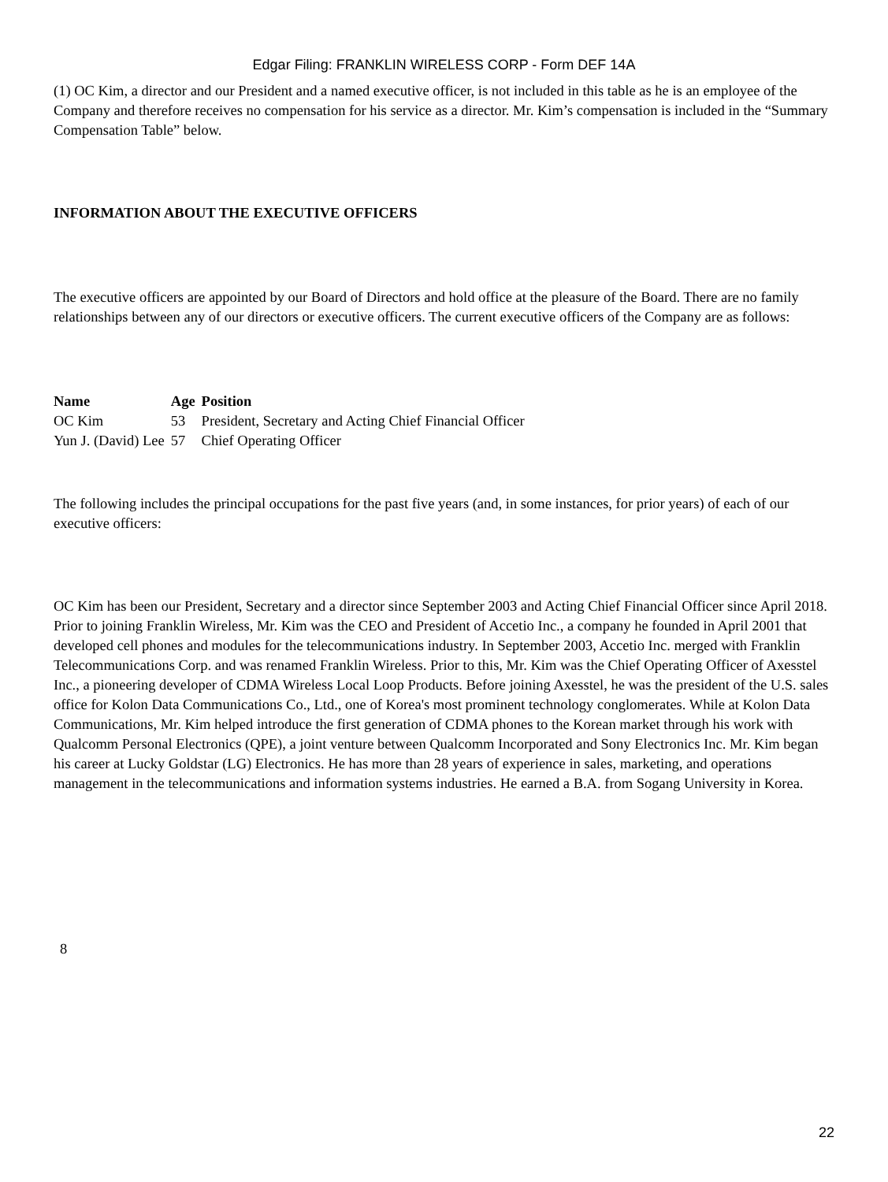Edgar Filing: FRANKLIN WIRELESS CORP - Form DEF 14A
(1) OC Kim, a director and our President and a named executive officer, is not included in this table as he is an employee of the Company and therefore receives no compensation for his service as a director. Mr. Kim’s compensation is included in the “Summary Compensation Table” below.
INFORMATION ABOUT THE EXECUTIVE OFFICERS
The executive officers are appointed by our Board of Directors and hold office at the pleasure of the Board. There are no family relationships between any of our directors or executive officers. The current executive officers of the Company are as follows:
| Name | Age | Position |
| --- | --- | --- |
| OC Kim | 53 | President, Secretary and Acting Chief Financial Officer |
| Yun J. (David) Lee | 57 | Chief Operating Officer |
The following includes the principal occupations for the past five years (and, in some instances, for prior years) of each of our executive officers:
OC Kim has been our President, Secretary and a director since September 2003 and Acting Chief Financial Officer since April 2018. Prior to joining Franklin Wireless, Mr. Kim was the CEO and President of Accetio Inc., a company he founded in April 2001 that developed cell phones and modules for the telecommunications industry. In September 2003, Accetio Inc. merged with Franklin Telecommunications Corp. and was renamed Franklin Wireless. Prior to this, Mr. Kim was the Chief Operating Officer of Axesstel Inc., a pioneering developer of CDMA Wireless Local Loop Products. Before joining Axesstel, he was the president of the U.S. sales office for Kolon Data Communications Co., Ltd., one of Korea's most prominent technology conglomerates. While at Kolon Data Communications, Mr. Kim helped introduce the first generation of CDMA phones to the Korean market through his work with Qualcomm Personal Electronics (QPE), a joint venture between Qualcomm Incorporated and Sony Electronics Inc. Mr. Kim began his career at Lucky Goldstar (LG) Electronics. He has more than 28 years of experience in sales, marketing, and operations management in the telecommunications and information systems industries. He earned a B.A. from Sogang University in Korea.
8
22